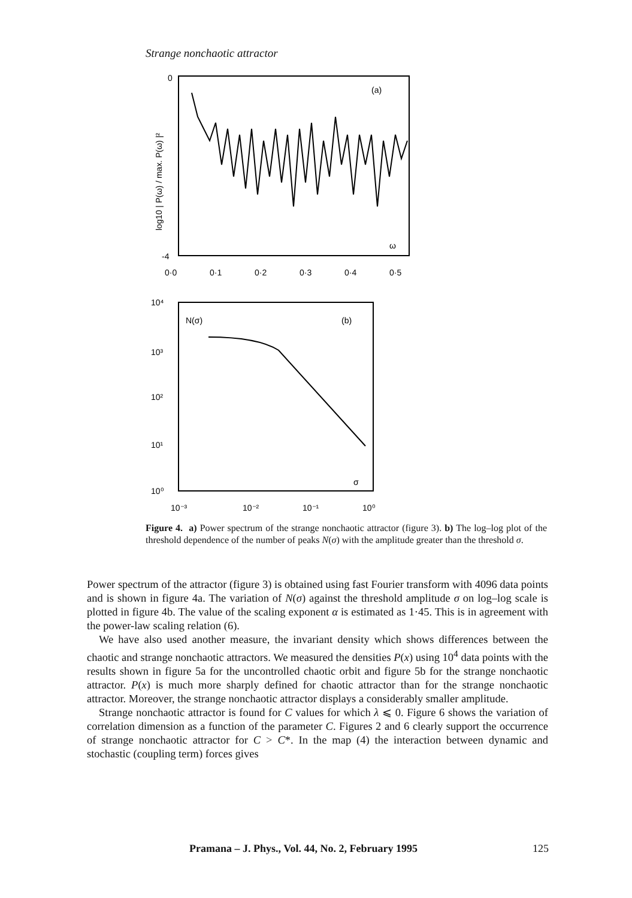Strange nonchaotic attractor
0
-4
(a)
ω
0·0
0·1
0·2
0·3
0·4
0·5
log10 | P(ω) / max. P(ω) |²
10⁴
N(σ)
(b)
10³
10²
10¹
10⁰
σ
10⁻³
10⁻²
10⁻¹
10⁰
Figure 4. a) Power spectrum of the strange nonchaotic attractor (figure 3). b) The log–log plot of the threshold dependence of the number of peaks N(σ) with the amplitude greater than the threshold σ.
Power spectrum of the attractor (figure 3) is obtained using fast Fourier transform with 4096 data points and is shown in figure 4a. The variation of N(σ) against the threshold amplitude σ on log–log scale is plotted in figure 4b. The value of the scaling exponent α is estimated as 1·45. This is in agreement with the power-law scaling relation (6).
We have also used another measure, the invariant density which shows differences between the chaotic and strange nonchaotic attractors. We measured the densities P(x) using 10<sup>4</sup> data points with the results shown in figure 5a for the uncontrolled chaotic orbit and figure 5b for the strange nonchaotic attractor. P(x) is much more sharply defined for chaotic attractor than for the strange nonchaotic attractor. Moreover, the strange nonchaotic attractor displays a considerably smaller amplitude.
Strange nonchaotic attractor is found for C values for which λ ⩽ 0. Figure 6 shows the variation of correlation dimension as a function of the parameter C. Figures 2 and 6 clearly support the occurrence of strange nonchaotic attractor for C > C*. In the map (4) the interaction between dynamic and stochastic (coupling term) forces gives
Pramana – J. Phys., Vol. 44, No. 2, February 1995 125